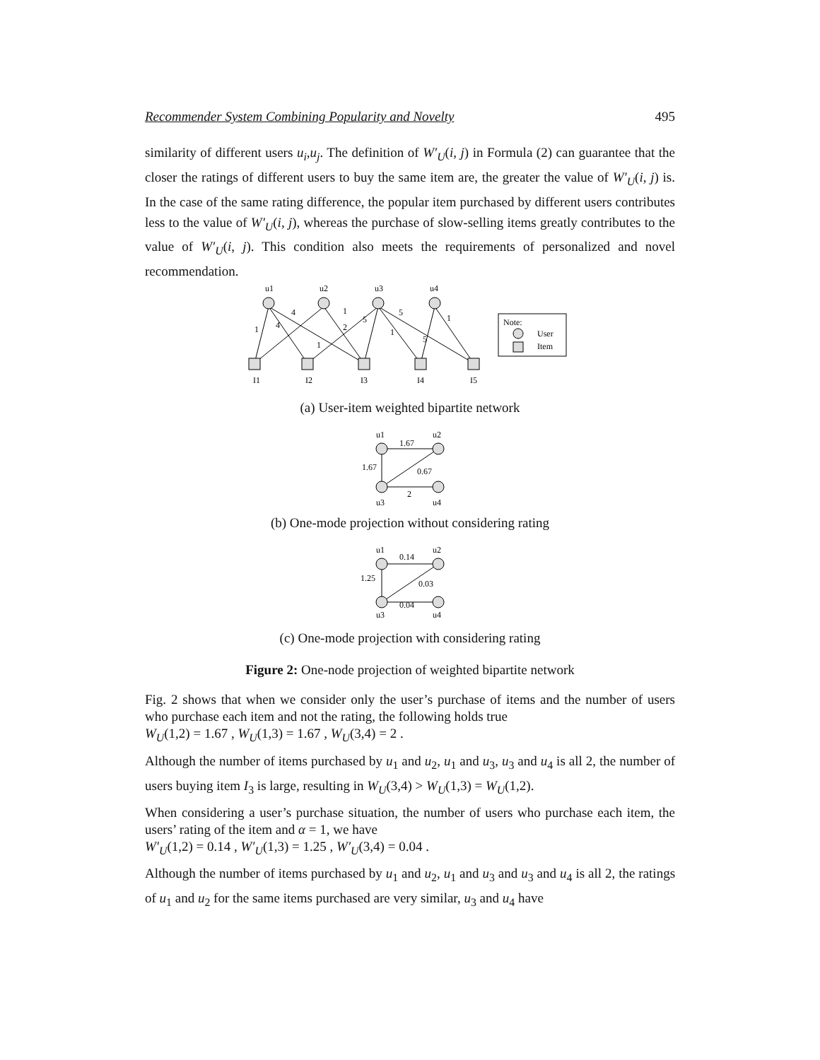Recommender System Combining Popularity and Novelty 495
similarity of different users u<sub>i</sub>,u<sub>j</sub>. The definition of W′<sub>U</sub>(i, j) in Formula (2) can guarantee that the closer the ratings of different users to buy the same item are, the greater the value of W′<sub>U</sub>(i, j) is. In the case of the same rating difference, the popular item purchased by different users contributes less to the value of W′<sub>U</sub>(i, j), whereas the purchase of slow-selling items greatly contributes to the value of W′<sub>U</sub>(i, j). This condition also meets the requirements of personalized and novel recommendation.
u1
u2
u3
u4
4
1
5
1
1
4
2
5
1
1
5
I1
I2
I3
I4
I5
Note:
User
Item
(a) User-item weighted bipartite network
u1
u2
1.67
1.67
0.67
2
u3
u4
(b) One-mode projection without considering rating
u1
u2
0.14
1.25
0.03
0.04
u3
u4
(c) One-mode projection with considering rating
Figure 2: One-node projection of weighted bipartite network
Fig. 2 shows that when we consider only the user’s purchase of items and the number of users who purchase each item and not the rating, the following holds true
W<sub>U</sub>(1,2) = 1.67 , W<sub>U</sub>(1,3) = 1.67 , W<sub>U</sub>(3,4) = 2 .
Although the number of items purchased by u<sub>1</sub> and u<sub>2</sub>, u<sub>1</sub> and u<sub>3</sub>, u<sub>3</sub> and u<sub>4</sub> is all 2, the number of users buying item I<sub>3</sub> is large, resulting in W<sub>U</sub>(3,4) > W<sub>U</sub>(1,3) = W<sub>U</sub>(1,2).
When considering a user’s purchase situation, the number of users who purchase each item, the users’ rating of the item and α = 1, we have
W′<sub>U</sub>(1,2) = 0.14 , W′<sub>U</sub>(1,3) = 1.25 , W′<sub>U</sub>(3,4) = 0.04 .
Although the number of items purchased by u<sub>1</sub> and u<sub>2</sub>, u<sub>1</sub> and u<sub>3</sub> and u<sub>3</sub> and u<sub>4</sub> is all 2, the ratings of u<sub>1</sub> and u<sub>2</sub> for the same items purchased are very similar, u<sub>3</sub> and u<sub>4</sub> have